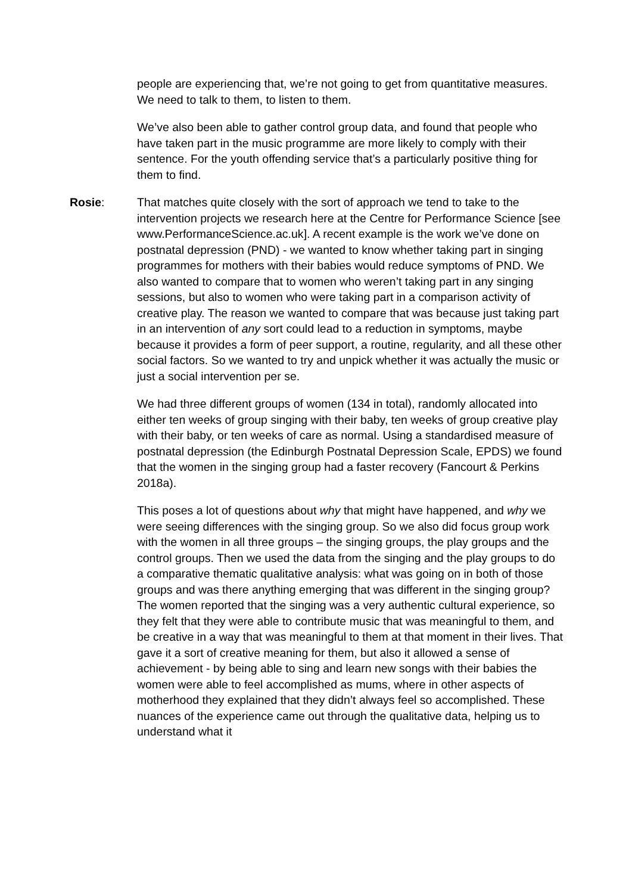people are experiencing that, we’re not going to get from quantitative measures. We need to talk to them, to listen to them.
We’ve also been able to gather control group data, and found that people who have taken part in the music programme are more likely to comply with their sentence. For the youth offending service that’s a particularly positive thing for them to find.
Rosie: That matches quite closely with the sort of approach we tend to take to the intervention projects we research here at the Centre for Performance Science [see www.PerformanceScience.ac.uk]. A recent example is the work we’ve done on postnatal depression (PND) - we wanted to know whether taking part in singing programmes for mothers with their babies would reduce symptoms of PND. We also wanted to compare that to women who weren’t taking part in any singing sessions, but also to women who were taking part in a comparison activity of creative play. The reason we wanted to compare that was because just taking part in an intervention of any sort could lead to a reduction in symptoms, maybe because it provides a form of peer support, a routine, regularity, and all these other social factors. So we wanted to try and unpick whether it was actually the music or just a social intervention per se.
We had three different groups of women (134 in total), randomly allocated into either ten weeks of group singing with their baby, ten weeks of group creative play with their baby, or ten weeks of care as normal. Using a standardised measure of postnatal depression (the Edinburgh Postnatal Depression Scale, EPDS) we found that the women in the singing group had a faster recovery (Fancourt & Perkins 2018a).
This poses a lot of questions about why that might have happened, and why we were seeing differences with the singing group. So we also did focus group work with the women in all three groups – the singing groups, the play groups and the control groups. Then we used the data from the singing and the play groups to do a comparative thematic qualitative analysis: what was going on in both of those groups and was there anything emerging that was different in the singing group? The women reported that the singing was a very authentic cultural experience, so they felt that they were able to contribute music that was meaningful to them, and be creative in a way that was meaningful to them at that moment in their lives. That gave it a sort of creative meaning for them, but also it allowed a sense of achievement - by being able to sing and learn new songs with their babies the women were able to feel accomplished as mums, where in other aspects of motherhood they explained that they didn’t always feel so accomplished. These nuances of the experience came out through the qualitative data, helping us to understand what it